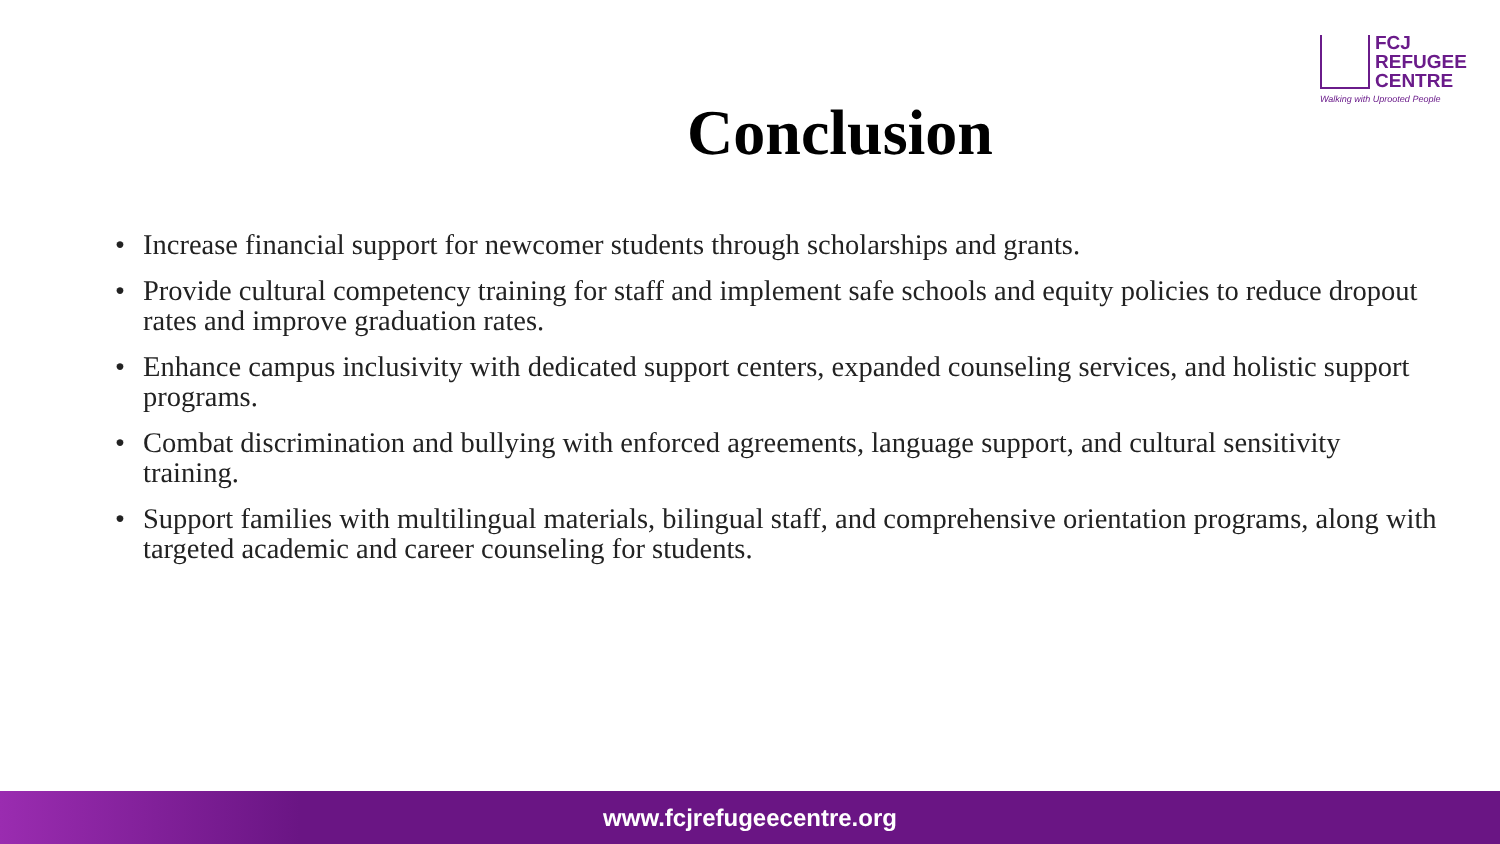FCJ
REFUGEE
CENTRE
Walking with Uprooted People
Conclusion
• Increase financial support for newcomer students through scholarships and grants.
• Provide cultural competency training for staff and implement safe schools and equity policies to reduce dropout rates and improve graduation rates.
• Enhance campus inclusivity with dedicated support centers, expanded counseling services, and holistic support programs.
• Combat discrimination and bullying with enforced agreements, language support, and cultural sensitivity training.
• Support families with multilingual materials, bilingual staff, and comprehensive orientation programs, along with targeted academic and career counseling for students.
www.fcjrefugeecentre.org